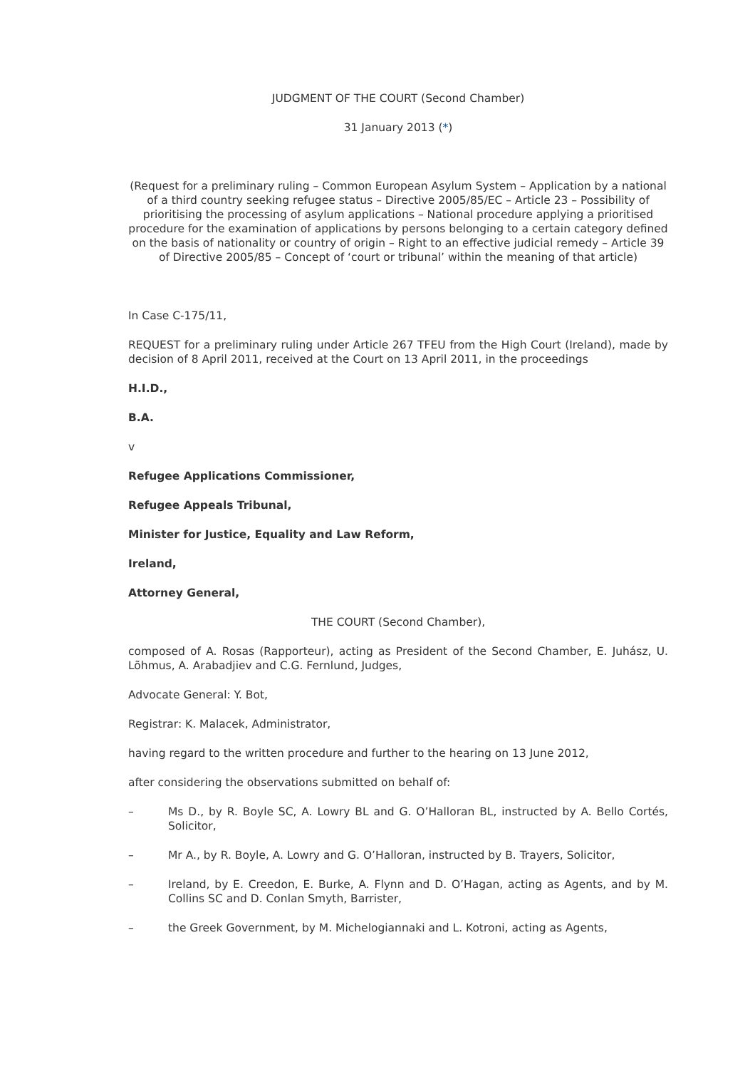JUDGMENT OF THE COURT (Second Chamber)
31 January 2013 (*)
(Request for a preliminary ruling – Common European Asylum System – Application by a national of a third country seeking refugee status – Directive 2005/85/EC – Article 23 – Possibility of prioritising the processing of asylum applications – National procedure applying a prioritised procedure for the examination of applications by persons belonging to a certain category defined on the basis of nationality or country of origin – Right to an effective judicial remedy – Article 39 of Directive 2005/85 – Concept of ‘court or tribunal’ within the meaning of that article)
In Case C‑175/11,
REQUEST for a preliminary ruling under Article 267 TFEU from the High Court (Ireland), made by decision of 8 April 2011, received at the Court on 13 April 2011, in the proceedings
H.I.D.,
B.A.
v
Refugee Applications Commissioner,
Refugee Appeals Tribunal,
Minister for Justice, Equality and Law Reform,
Ireland,
Attorney General,
THE COURT (Second Chamber),
composed of A. Rosas (Rapporteur), acting as President of the Second Chamber, E. Juhász, U. Lõhmus, A. Arabadjiev and C.G. Fernlund, Judges,
Advocate General: Y. Bot,
Registrar: K. Malacek, Administrator,
having regard to the written procedure and further to the hearing on 13 June 2012,
after considering the observations submitted on behalf of:
– Ms D., by R. Boyle SC, A. Lowry BL and G. O’Halloran BL, instructed by A. Bello Cortés, Solicitor,
– Mr A., by R. Boyle, A. Lowry and G. O’Halloran, instructed by B. Trayers, Solicitor,
– Ireland, by E. Creedon, E. Burke, A. Flynn and D. O’Hagan, acting as Agents, and by M. Collins SC and D. Conlan Smyth, Barrister,
– the Greek Government, by M. Michelogiannaki and L. Kotroni, acting as Agents,